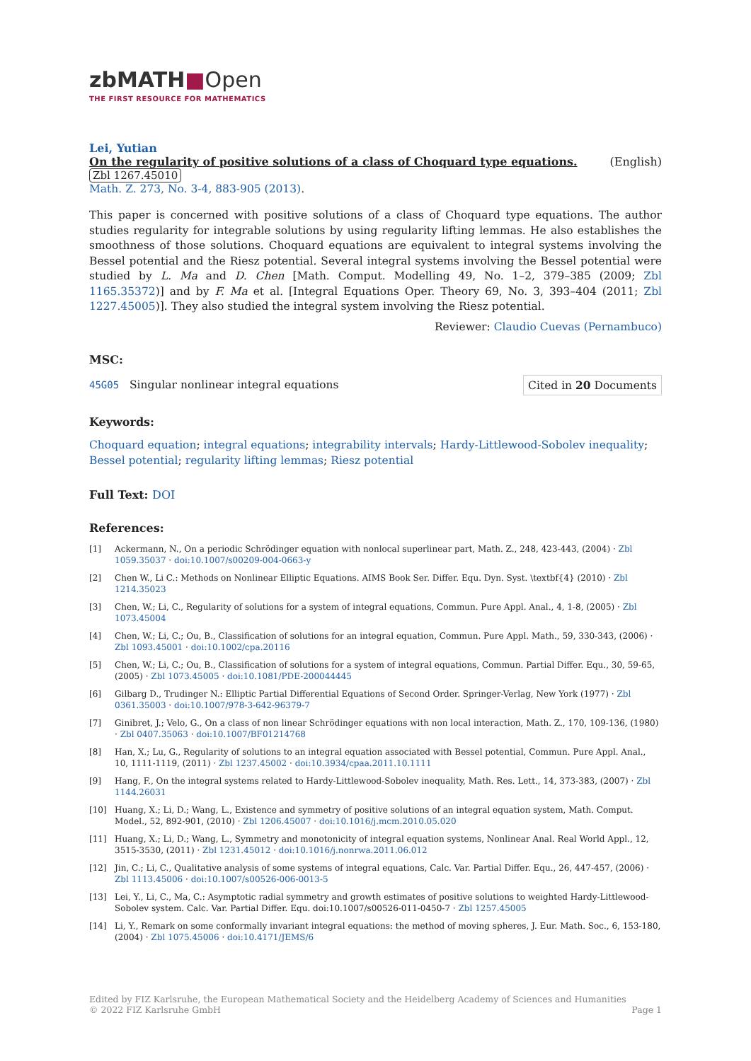zbMATH■Open
THE FIRST RESOURCE FOR MATHEMATICS
Lei, Yutian
On the regularity of positive solutions of a class of Choquard type equations. (English)
Zbl 1267.45010
Math. Z. 273, No. 3-4, 883-905 (2013).
This paper is concerned with positive solutions of a class of Choquard type equations. The author studies regularity for integrable solutions by using regularity lifting lemmas. He also establishes the smoothness of those solutions. Choquard equations are equivalent to integral systems involving the Bessel potential and the Riesz potential. Several integral systems involving the Bessel potential were studied by L. Ma and D. Chen [Math. Comput. Modelling 49, No. 1–2, 379–385 (2009; Zbl 1165.35372)] and by F. Ma et al. [Integral Equations Oper. Theory 69, No. 3, 393–404 (2011; Zbl 1227.45005)]. They also studied the integral system involving the Riesz potential.
Reviewer: Claudio Cuevas (Pernambuco)
MSC:
45G05 Singular nonlinear integral equations Cited in 20 Documents
Keywords:
Choquard equation; integral equations; integrability intervals; Hardy-Littlewood-Sobolev inequality; Bessel potential; regularity lifting lemmas; Riesz potential
Full Text: DOI
References:
[1] Ackermann, N., On a periodic Schrödinger equation with nonlocal superlinear part, Math. Z., 248, 423-443, (2004) · Zbl 1059.35037 · doi:10.1007/s00209-004-0663-y
[2] Chen W., Li C.: Methods on Nonlinear Elliptic Equations. AIMS Book Ser. Differ. Equ. Dyn. Syst. \textbf{4} (2010) · Zbl 1214.35023
[3] Chen, W.; Li, C., Regularity of solutions for a system of integral equations, Commun. Pure Appl. Anal., 4, 1-8, (2005) · Zbl 1073.45004
[4] Chen, W.; Li, C.; Ou, B., Classification of solutions for an integral equation, Commun. Pure Appl. Math., 59, 330-343, (2006) · Zbl 1093.45001 · doi:10.1002/cpa.20116
[5] Chen, W.; Li, C.; Ou, B., Classification of solutions for a system of integral equations, Commun. Partial Differ. Equ., 30, 59-65, (2005) · Zbl 1073.45005 · doi:10.1081/PDE-200044445
[6] Gilbarg D., Trudinger N.: Elliptic Partial Differential Equations of Second Order. Springer-Verlag, New York (1977) · Zbl 0361.35003 · doi:10.1007/978-3-642-96379-7
[7] Ginibret, J.; Velo, G., On a class of non linear Schrödinger equations with non local interaction, Math. Z., 170, 109-136, (1980) · Zbl 0407.35063 · doi:10.1007/BF01214768
[8] Han, X.; Lu, G., Regularity of solutions to an integral equation associated with Bessel potential, Commun. Pure Appl. Anal., 10, 1111-1119, (2011) · Zbl 1237.45002 · doi:10.3934/cpaa.2011.10.1111
[9] Hang, F., On the integral systems related to Hardy-Littlewood-Sobolev inequality, Math. Res. Lett., 14, 373-383, (2007) · Zbl 1144.26031
[10] Huang, X.; Li, D.; Wang, L., Existence and symmetry of positive solutions of an integral equation system, Math. Comput. Model., 52, 892-901, (2010) · Zbl 1206.45007 · doi:10.1016/j.mcm.2010.05.020
[11] Huang, X.; Li, D.; Wang, L., Symmetry and monotonicity of integral equation systems, Nonlinear Anal. Real World Appl., 12, 3515-3530, (2011) · Zbl 1231.45012 · doi:10.1016/j.nonrwa.2011.06.012
[12] Jin, C.; Li, C., Qualitative analysis of some systems of integral equations, Calc. Var. Partial Differ. Equ., 26, 447-457, (2006) · Zbl 1113.45006 · doi:10.1007/s00526-006-0013-5
[13] Lei, Y., Li, C., Ma, C.: Asymptotic radial symmetry and growth estimates of positive solutions to weighted Hardy-Littlewood-Sobolev system. Calc. Var. Partial Differ. Equ. doi:10.1007/s00526-011-0450-7 · Zbl 1257.45005
[14] Li, Y., Remark on some conformally invariant integral equations: the method of moving spheres, J. Eur. Math. Soc., 6, 153-180, (2004) · Zbl 1075.45006 · doi:10.4171/JEMS/6
Edited by FIZ Karlsruhe, the European Mathematical Society and the Heidelberg Academy of Sciences and Humanities
© 2022 FIZ Karlsruhe GmbH Page 1